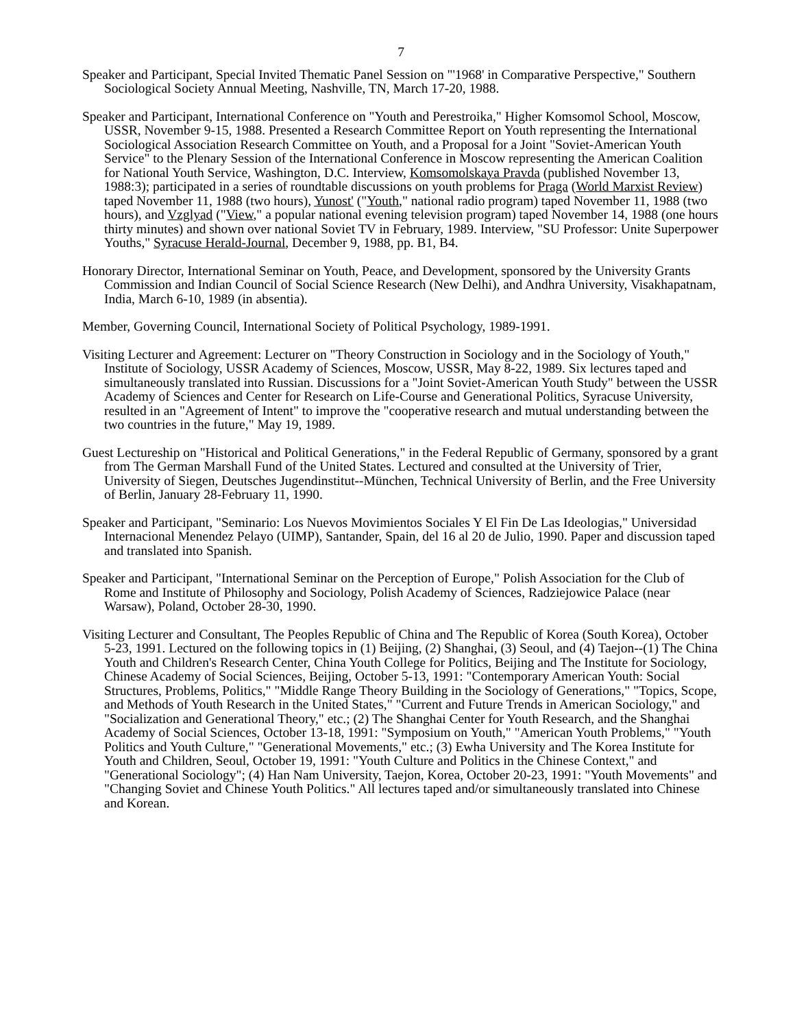7
Speaker and Participant, Special Invited Thematic Panel Session on "'1968' in Comparative Perspective," Southern Sociological Society Annual Meeting, Nashville, TN, March 17-20, 1988.
Speaker and Participant, International Conference on "Youth and Perestroika," Higher Komsomol School, Moscow, USSR, November 9-15, 1988. Presented a Research Committee Report on Youth representing the International Sociological Association Research Committee on Youth, and a Proposal for a Joint "Soviet-American Youth Service" to the Plenary Session of the International Conference in Moscow representing the American Coalition for National Youth Service, Washington, D.C. Interview, Komsomolskaya Pravda (published November 13, 1988:3); participated in a series of roundtable discussions on youth problems for Praga (World Marxist Review) taped November 11, 1988 (two hours), Yunost' ("Youth," national radio program) taped November 11, 1988 (two hours), and Vzglyad ("View," a popular national evening television program) taped November 14, 1988 (one hours thirty minutes) and shown over national Soviet TV in February, 1989. Interview, "SU Professor: Unite Superpower Youths," Syracuse Herald-Journal, December 9, 1988, pp. B1, B4.
Honorary Director, International Seminar on Youth, Peace, and Development, sponsored by the University Grants Commission and Indian Council of Social Science Research (New Delhi), and Andhra University, Visakhapatnam, India, March 6-10, 1989 (in absentia).
Member, Governing Council, International Society of Political Psychology, 1989-1991.
Visiting Lecturer and Agreement: Lecturer on "Theory Construction in Sociology and in the Sociology of Youth," Institute of Sociology, USSR Academy of Sciences, Moscow, USSR, May 8-22, 1989. Six lectures taped and simultaneously translated into Russian. Discussions for a "Joint Soviet-American Youth Study" between the USSR Academy of Sciences and Center for Research on Life-Course and Generational Politics, Syracuse University, resulted in an "Agreement of Intent" to improve the "cooperative research and mutual understanding between the two countries in the future," May 19, 1989.
Guest Lectureship on "Historical and Political Generations," in the Federal Republic of Germany, sponsored by a grant from The German Marshall Fund of the United States. Lectured and consulted at the University of Trier, University of Siegen, Deutsches Jugendinstitut--München, Technical University of Berlin, and the Free University of Berlin, January 28-February 11, 1990.
Speaker and Participant, "Seminario: Los Nuevos Movimientos Sociales Y El Fin De Las Ideologias," Universidad Internacional Menendez Pelayo (UIMP), Santander, Spain, del 16 al 20 de Julio, 1990. Paper and discussion taped and translated into Spanish.
Speaker and Participant, "International Seminar on the Perception of Europe," Polish Association for the Club of Rome and Institute of Philosophy and Sociology, Polish Academy of Sciences, Radziejowice Palace (near Warsaw), Poland, October 28-30, 1990.
Visiting Lecturer and Consultant, The Peoples Republic of China and The Republic of Korea (South Korea), October 5-23, 1991. Lectured on the following topics in (1) Beijing, (2) Shanghai, (3) Seoul, and (4) Taejon--(1) The China Youth and Children's Research Center, China Youth College for Politics, Beijing and The Institute for Sociology, Chinese Academy of Social Sciences, Beijing, October 5-13, 1991: "Contemporary American Youth: Social Structures, Problems, Politics," "Middle Range Theory Building in the Sociology of Generations," "Topics, Scope, and Methods of Youth Research in the United States," "Current and Future Trends in American Sociology," and "Socialization and Generational Theory," etc.; (2) The Shanghai Center for Youth Research, and the Shanghai Academy of Social Sciences, October 13-18, 1991: "Symposium on Youth," "American Youth Problems," "Youth Politics and Youth Culture," "Generational Movements," etc.; (3) Ewha University and The Korea Institute for Youth and Children, Seoul, October 19, 1991: "Youth Culture and Politics in the Chinese Context," and "Generational Sociology"; (4) Han Nam University, Taejon, Korea, October 20-23, 1991: "Youth Movements" and "Changing Soviet and Chinese Youth Politics." All lectures taped and/or simultaneously translated into Chinese and Korean.